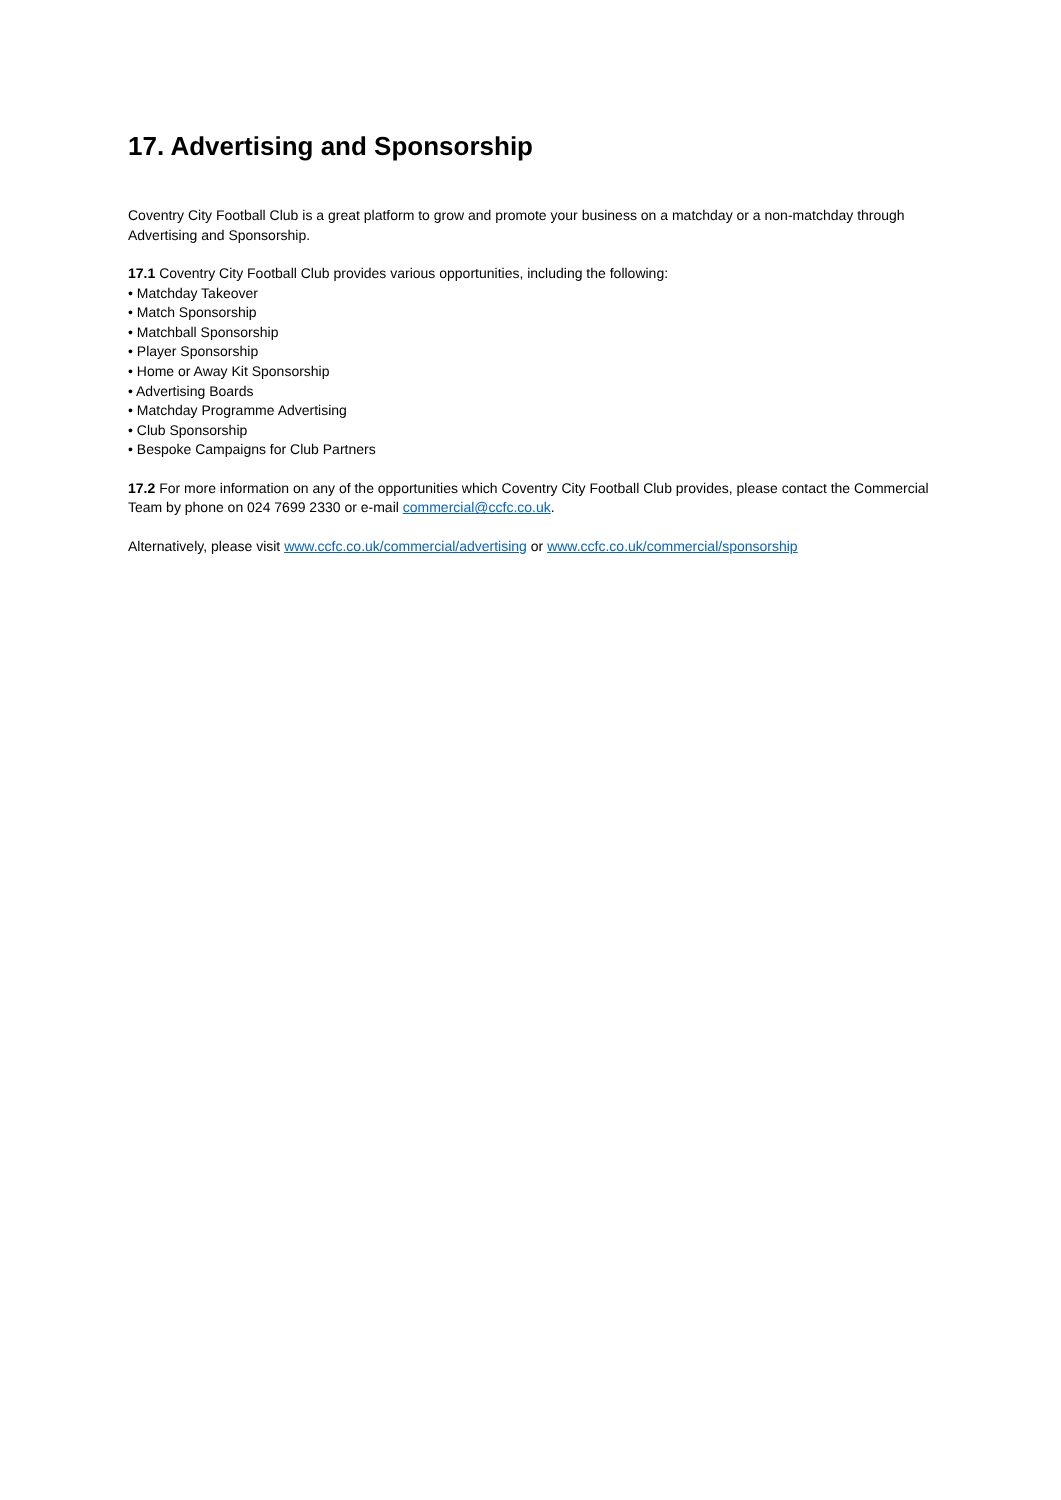17. Advertising and Sponsorship
Coventry City Football Club is a great platform to grow and promote your business on a matchday or a non-matchday through Advertising and Sponsorship.
17.1 Coventry City Football Club provides various opportunities, including the following:
• Matchday Takeover
• Match Sponsorship
• Matchball Sponsorship
• Player Sponsorship
• Home or Away Kit Sponsorship
• Advertising Boards
• Matchday Programme Advertising
• Club Sponsorship
• Bespoke Campaigns for Club Partners
17.2 For more information on any of the opportunities which Coventry City Football Club provides, please contact the Commercial Team by phone on 024 7699 2330 or e-mail commercial@ccfc.co.uk.
Alternatively, please visit www.ccfc.co.uk/commercial/advertising or www.ccfc.co.uk/commercial/sponsorship